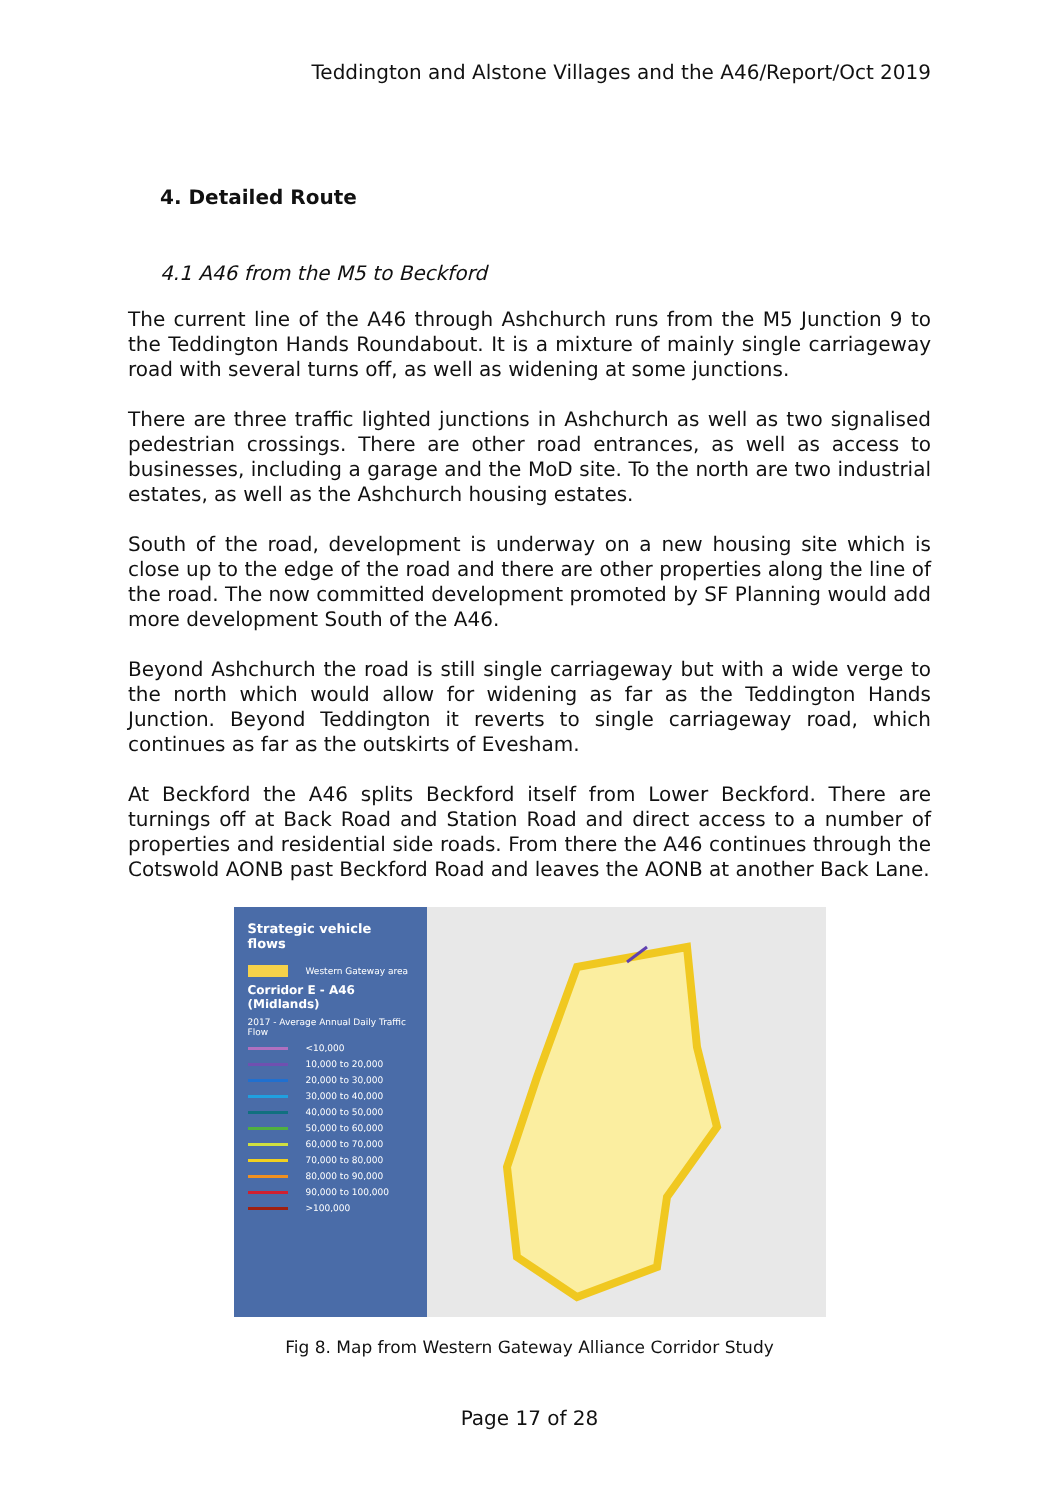Teddington and Alstone Villages and the A46/Report/Oct 2019
4. Detailed Route
4.1 A46 from the M5 to Beckford
The current line of the A46 through Ashchurch runs from the M5 Junction 9 to the Teddington Hands Roundabout. It is a mixture of mainly single carriageway road with several turns off, as well as widening at some junctions.
There are three traffic lighted junctions in Ashchurch as well as two signalised pedestrian crossings. There are other road entrances, as well as access to businesses, including a garage and the MoD site. To the north are two industrial estates, as well as the Ashchurch housing estates.
South of the road, development is underway on a new housing site which is close up to the edge of the road and there are other properties along the line of the road. The now committed development promoted by SF Planning would add more development South of the A46.
Beyond Ashchurch the road is still single carriageway but with a wide verge to the north which would allow for widening as far as the Teddington Hands Junction. Beyond Teddington it reverts to single carriageway road, which continues as far as the outskirts of Evesham.
At Beckford the A46 splits Beckford itself from Lower Beckford. There are turnings off at Back Road and Station Road and direct access to a number of properties and residential side roads. From there the A46 continues through the Cotswold AONB past Beckford Road and leaves the AONB at another Back Lane.
Strategic vehicle flows
Western Gateway area
Corridor E - A46 (Midlands)
2017 - Average Annual Daily Traffic Flow
<10,000
10,000 to 20,000
20,000 to 30,000
30,000 to 40,000
40,000 to 50,000
50,000 to 60,000
60,000 to 70,000
70,000 to 80,000
80,000 to 90,000
90,000 to 100,000
>100,000
Fig 8. Map from Western Gateway Alliance Corridor Study
Page 17 of 28